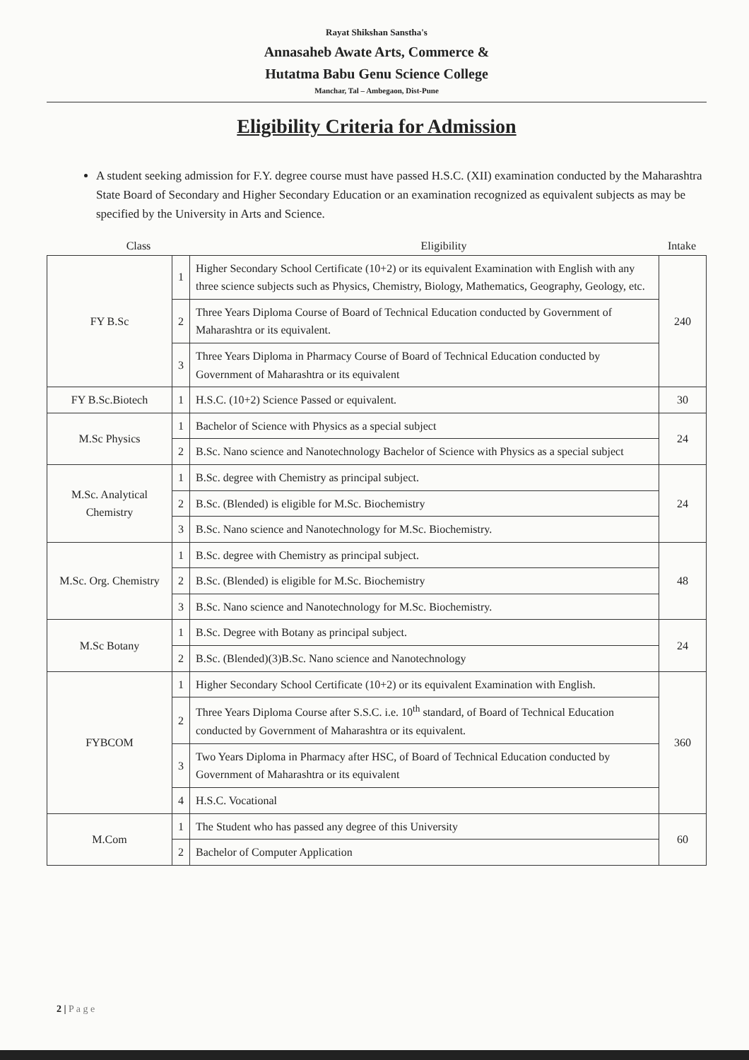Rayat Shikshan Sanstha's
Annasaheb Awate Arts, Commerce &
Hutatma Babu Genu Science College
Manchar, Tal – Ambegaon, Dist-Pune
Eligibility Criteria for Admission
A student seeking admission for F.Y. degree course must have passed H.S.C. (XII) examination conducted by the Maharashtra State Board of Secondary and Higher Secondary Education or an examination recognized as equivalent subjects as may be specified by the University in Arts and Science.
Class Eligibility Intake
| FY B.Sc | 1 | Higher Secondary School Certificate (10+2) or its equivalent Examination with English with any three science subjects such as Physics, Chemistry, Biology, Mathematics, Geography, Geology, etc. | 240 |
| | 2 | Three Years Diploma Course of Board of Technical Education conducted by Government of Maharashtra or its equivalent. | |
| | 3 | Three Years Diploma in Pharmacy Course of Board of Technical Education conducted by Government of Maharashtra or its equivalent | |
| FY B.Sc.Biotech | 1 | H.S.C. (10+2) Science Passed or equivalent. | 30 |
| M.Sc Physics | 1 | Bachelor of Science with Physics as a special subject | 24 |
| | 2 | B.Sc. Nano science and Nanotechnology Bachelor of Science with Physics as a special subject | |
| M.Sc. Analytical Chemistry | 1 | B.Sc. degree with Chemistry as principal subject. | 24 |
| | 2 | B.Sc. (Blended) is eligible for M.Sc. Biochemistry | |
| | 3 | B.Sc. Nano science and Nanotechnology for M.Sc. Biochemistry. | |
| M.Sc. Org. Chemistry | 1 | B.Sc. degree with Chemistry as principal subject. | 48 |
| | 2 | B.Sc. (Blended) is eligible for M.Sc. Biochemistry | |
| | 3 | B.Sc. Nano science and Nanotechnology for M.Sc. Biochemistry. | |
| M.Sc Botany | 1 | B.Sc. Degree with Botany as principal subject. | 24 |
| | 2 | B.Sc. (Blended)(3)B.Sc. Nano science and Nanotechnology | |
| FYBCOM | 1 | Higher Secondary School Certificate (10+2) or its equivalent Examination with English. | 360 |
| | 2 | Three Years Diploma Course after S.S.C. i.e. 10<sup>th</sup> standard, of Board of Technical Education conducted by Government of Maharashtra or its equivalent. | |
| | 3 | Two Years Diploma in Pharmacy after HSC, of Board of Technical Education conducted by Government of Maharashtra or its equivalent | |
| | 4 | H.S.C. Vocational | |
| M.Com | 1 | The Student who has passed any degree of this University | 60 |
| | 2 | Bachelor of Computer Application | |
2 | P a g e